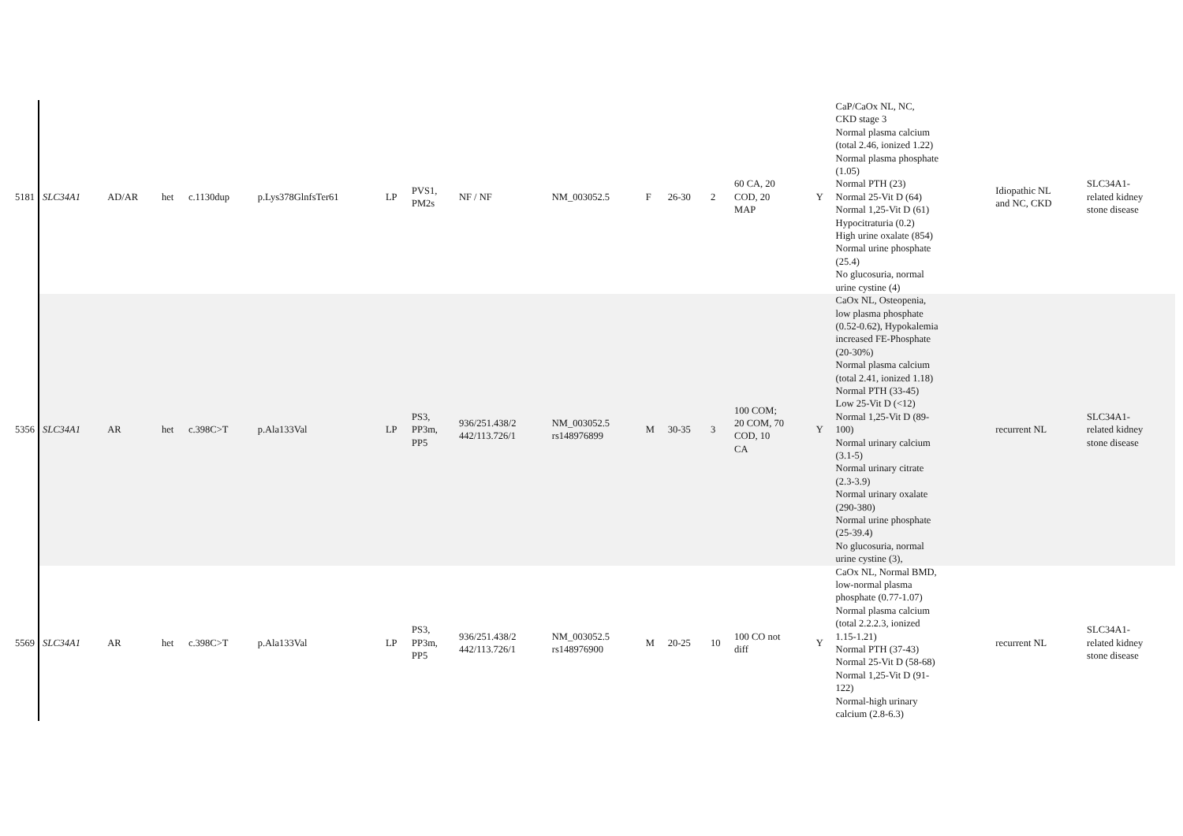| 5181 | SLC34A1 | AD/AR | het | c.1130dup | p.Lys378GlnfsTer61 | LP | PVS1, PM2s | NF / NF | NM_003052.5 | F | 26-30 | 2 | 60 CA, 20 COD, 20 MAP | Y | CaP/CaOx NL, NC, CKD stage 3 Normal plasma calcium (total 2.46, ionized 1.22) Normal plasma phosphate (1.05) Normal PTH (23) Normal 25-Vit D (64) Normal 1,25-Vit D (61) Hypocitraturia (0.2) High urine oxalate (854) Normal urine phosphate (25.4) No glucosuria, normal urine cystine (4) | Idiopathic NL and NC, CKD | SLC34A1- related kidney stone disease |
| 5356 | SLC34A1 | AR | het | c.398C>T | p.Ala133Val | LP | PS3, PP3m, PP5 | 936/251.438/2 442/113.726/1 | NM_003052.5 rs148976899 | M | 30-35 | 3 | 100 COM; 20 COM, 70 COD, 10 CA | Y | CaOx NL, Osteopenia, low plasma phosphate (0.52-0.62), Hypokalemia increased FE-Phosphate (20-30%) Normal plasma calcium (total 2.41, ionized 1.18) Normal PTH (33-45) Low 25-Vit D (<12) Normal 1,25-Vit D (89- 100) Normal urinary calcium (3.1-5) Normal urinary citrate (2.3-3.9) Normal urinary oxalate (290-380) Normal urine phosphate (25-39.4) No glucosuria, normal urine cystine (3), | recurrent NL | SLC34A1- related kidney stone disease |
| 5569 | SLC34A1 | AR | het | c.398C>T | p.Ala133Val | LP | PS3, PP3m, PP5 | 936/251.438/2 442/113.726/1 | NM_003052.5 rs148976900 | M | 20-25 | 10 | 100 CO not diff | Y | CaOx NL, Normal BMD, low-normal plasma phosphate (0.77-1.07) Normal plasma calcium (total 2.2.2.3, ionized 1.15-1.21) Normal PTH (37-43) Normal 25-Vit D (58-68) Normal 1,25-Vit D (91- 122) Normal-high urinary calcium (2.8-6.3) | recurrent NL | SLC34A1- related kidney stone disease |